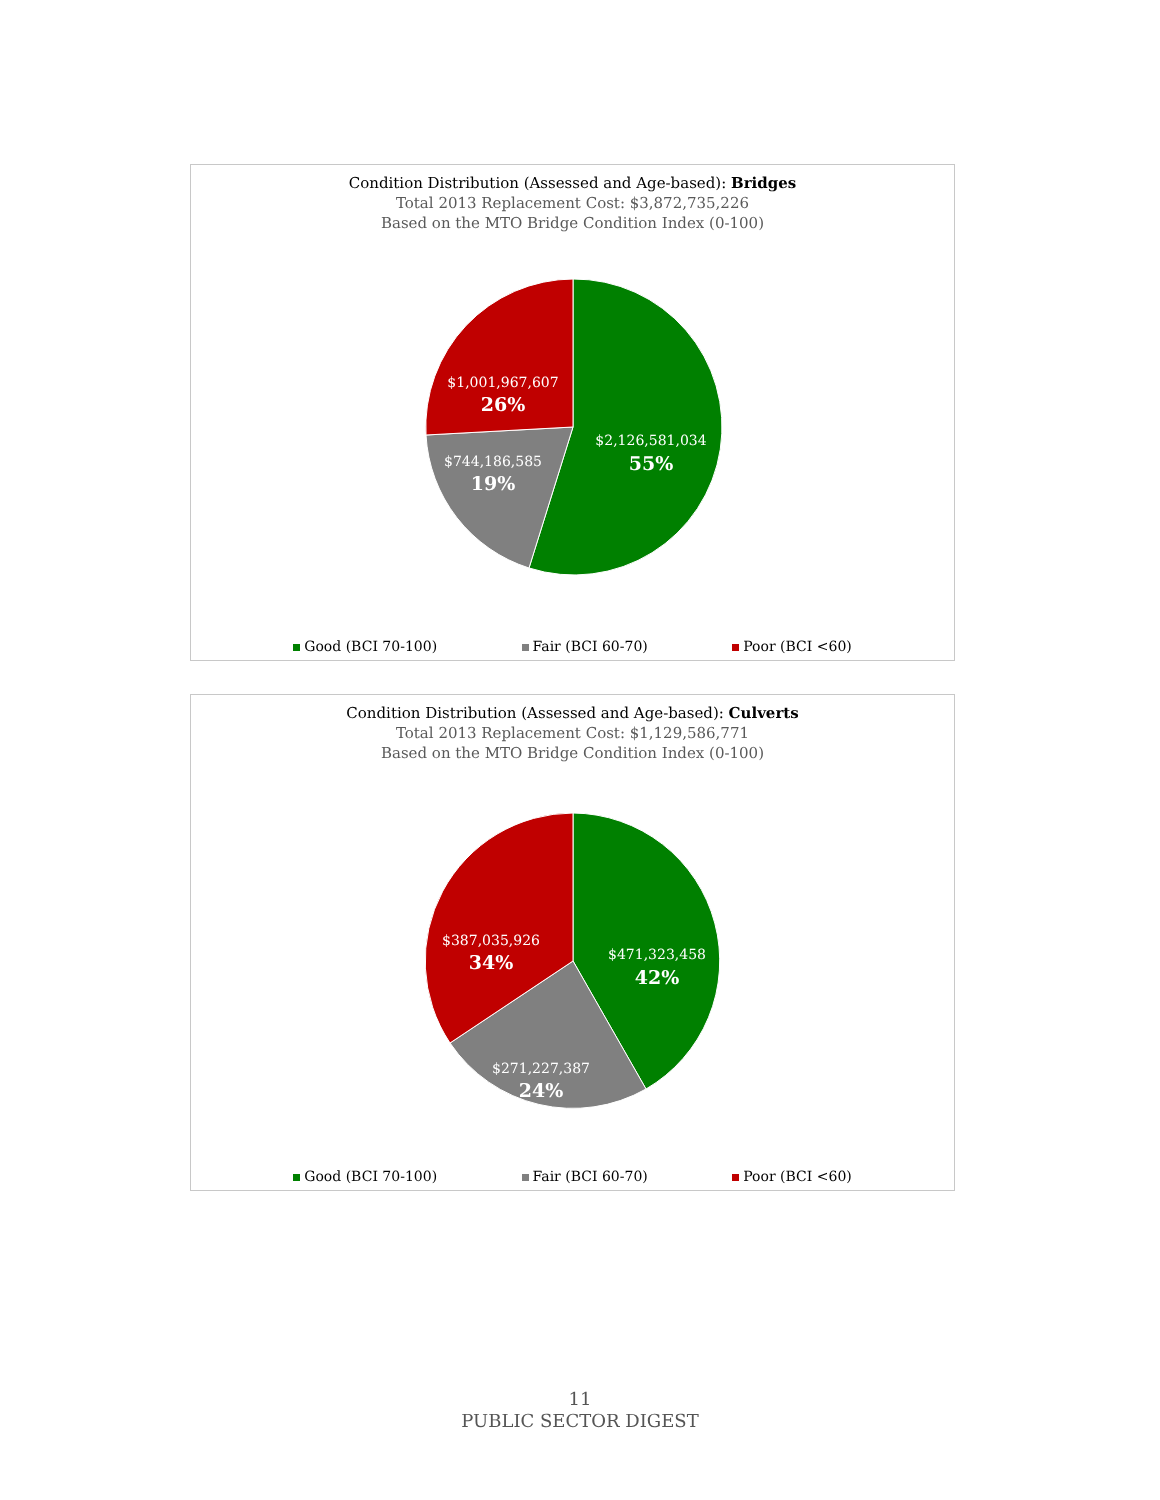Condition Distribution (Assessed and Age-based): Bridges
Total 2013 Replacement Cost: $3,872,735,226
Based on the MTO Bridge Condition Index (0-100)
$2,126,581,034
55%
$744,186,585
19%
$1,001,967,607
26%
Good (BCI 70-100) Fair (BCI 60-70) Poor (BCI <60)
Condition Distribution (Assessed and Age-based): Culverts
Total 2013 Replacement Cost: $1,129,586,771
Based on the MTO Bridge Condition Index (0-100)
$471,323,458
42%
$271,227,387
24%
$387,035,926
34%
Good (BCI 70-100) Fair (BCI 60-70) Poor (BCI <60)
11
PUBLIC SECTOR DIGEST